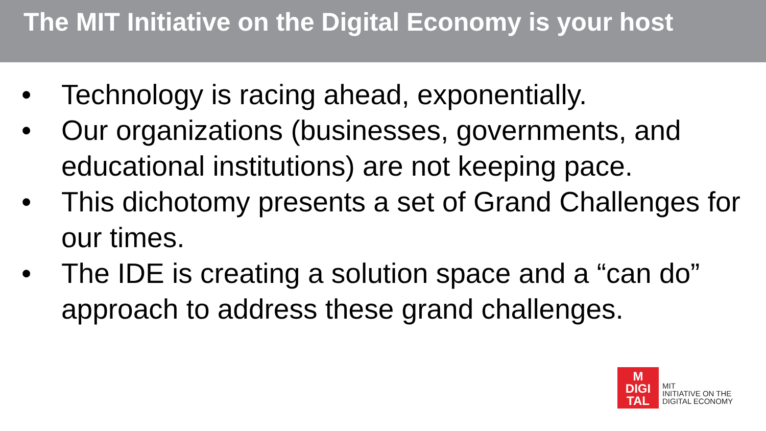The MIT Initiative on the Digital Economy is your host
• Technology is racing ahead, exponentially.
• Our organizations (businesses, governments, and educational institutions) are not keeping pace.
• This dichotomy presents a set of Grand Challenges for our times.
• The IDE is creating a solution space and a “can do” approach to address these grand challenges.
M
DIGI
TAL
MIT
INITIATIVE ON THE
DIGITAL ECONOMY